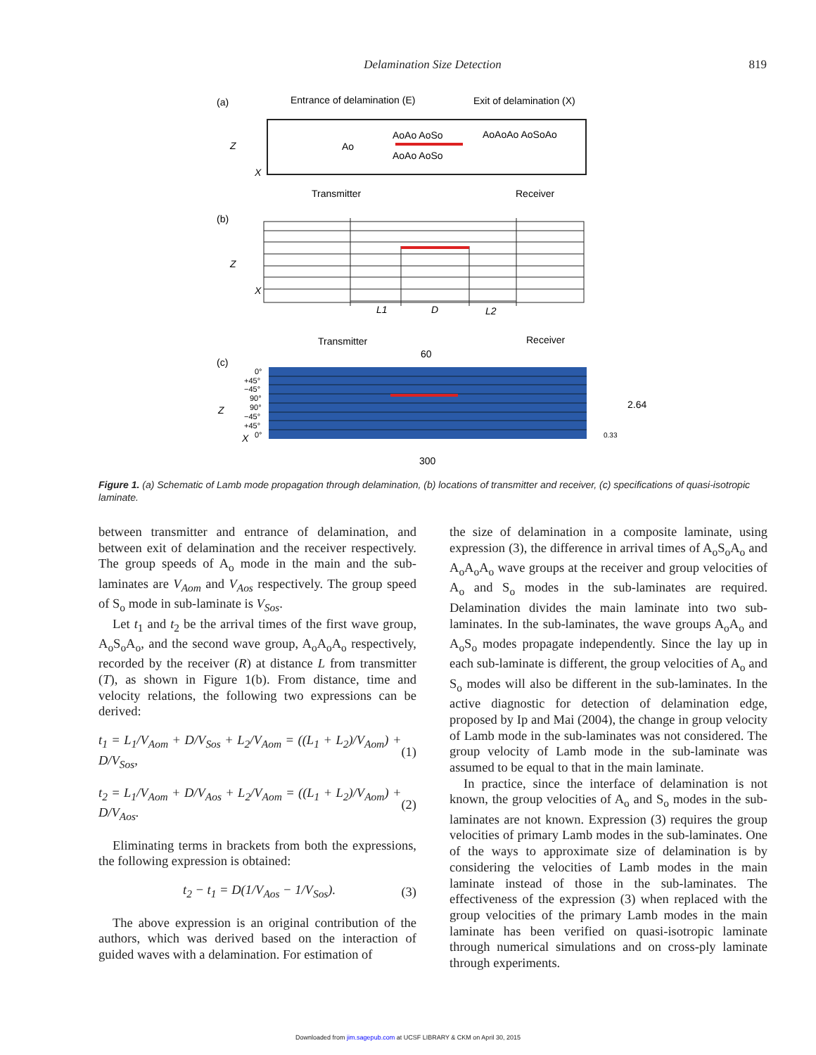Delamination Size Detection
819
(a)
Entrance of delamination (E)
Exit of delamination (X)
Ao
AoAo AoSo
AoAoAo AoSoAo
AoAo AoSo
Z
X
Transmitter
Receiver
(b)
Z
X
L1
D
L2
Transmitter
Receiver
60
(c)
0°
+45°
−45°
90°
90°
−45°
+45°
0°
Z
X
2.64
0.33
300
Figure 1. (a) Schematic of Lamb mode propagation through delamination, (b) locations of transmitter and receiver, (c) specifications of quasi-isotropic laminate.
between transmitter and entrance of delamination, and between exit of delamination and the receiver respectively. The group speeds of A<sub>o</sub> mode in the main and the sub-laminates are V<sub>Aom</sub> and V<sub>Aos</sub> respectively. The group speed of S<sub>o</sub> mode in sub-laminate is V<sub>Sos</sub>.
Let t<sub>1</sub> and t<sub>2</sub> be the arrival times of the first wave group, A<sub>o</sub>S<sub>o</sub>A<sub>o</sub>, and the second wave group, A<sub>o</sub>A<sub>o</sub>A<sub>o</sub> respectively, recorded by the receiver (R) at distance L from transmitter (T), as shown in Figure 1(b). From distance, time and velocity relations, the following two expressions can be derived:
t<sub>1</sub> = L<sub>1</sub>/V<sub>Aom</sub> + D/V<sub>Sos</sub> + L<sub>2</sub>/V<sub>Aom</sub> = ((L<sub>1</sub> + L<sub>2</sub>)/V<sub>Aom</sub>) + D/V<sub>Sos</sub>, (1)
t<sub>2</sub> = L<sub>1</sub>/V<sub>Aom</sub> + D/V<sub>Aos</sub> + L<sub>2</sub>/V<sub>Aom</sub> = ((L<sub>1</sub> + L<sub>2</sub>)/V<sub>Aom</sub>) + D/V<sub>Aos</sub>. (2)
Eliminating terms in brackets from both the expressions, the following expression is obtained:
t<sub>2</sub> − t<sub>1</sub> = D(1/V<sub>Aos</sub> − 1/V<sub>Sos</sub>). (3)
The above expression is an original contribution of the authors, which was derived based on the interaction of guided waves with a delamination. For estimation of
the size of delamination in a composite laminate, using expression (3), the difference in arrival times of A<sub>o</sub>S<sub>o</sub>A<sub>o</sub> and A<sub>o</sub>A<sub>o</sub>A<sub>o</sub> wave groups at the receiver and group velocities of A<sub>o</sub> and S<sub>o</sub> modes in the sub-laminates are required. Delamination divides the main laminate into two sub-laminates. In the sub-laminates, the wave groups A<sub>o</sub>A<sub>o</sub> and A<sub>o</sub>S<sub>o</sub> modes propagate independently. Since the lay up in each sub-laminate is different, the group velocities of A<sub>o</sub> and S<sub>o</sub> modes will also be different in the sub-laminates. In the active diagnostic for detection of delamination edge, proposed by Ip and Mai (2004), the change in group velocity of Lamb mode in the sub-laminates was not considered. The group velocity of Lamb mode in the sub-laminate was assumed to be equal to that in the main laminate.
In practice, since the interface of delamination is not known, the group velocities of A<sub>o</sub> and S<sub>o</sub> modes in the sub-laminates are not known. Expression (3) requires the group velocities of primary Lamb modes in the sub-laminates. One of the ways to approximate size of delamination is by considering the velocities of Lamb modes in the main laminate instead of those in the sub-laminates. The effectiveness of the expression (3) when replaced with the group velocities of the primary Lamb modes in the main laminate has been verified on quasi-isotropic laminate through numerical simulations and on cross-ply laminate through experiments.
Downloaded from jim.sagepub.com at UCSF LIBRARY & CKM on April 30, 2015